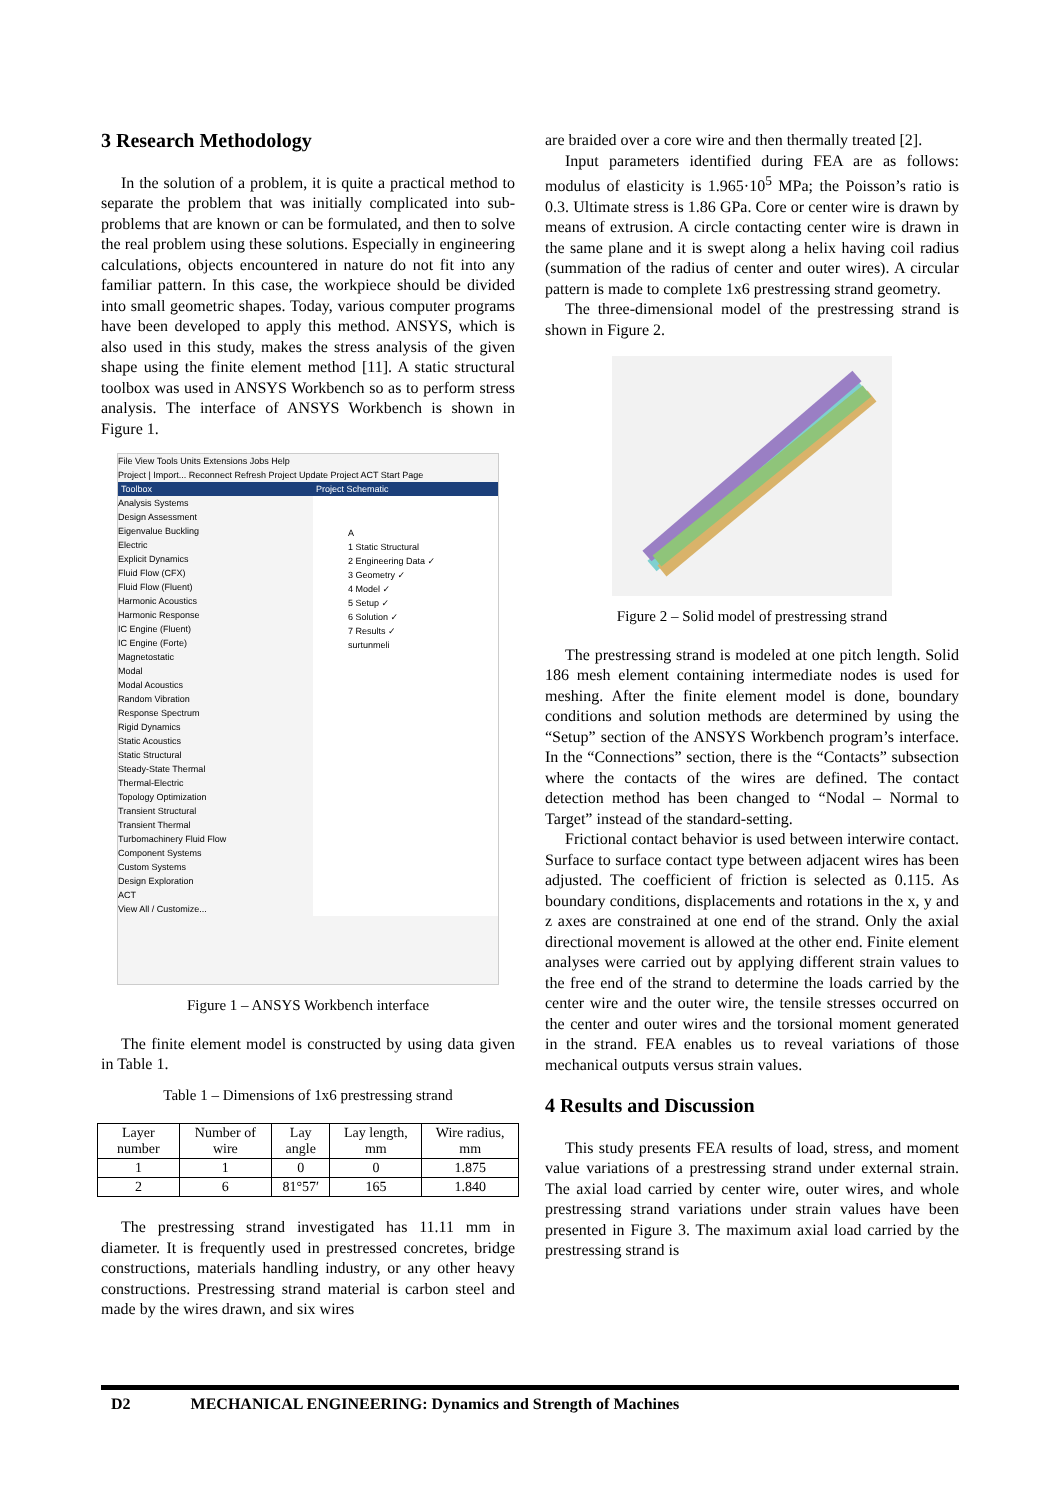3 Research Methodology
In the solution of a problem, it is quite a practical method to separate the problem that was initially complicated into sub-problems that are known or can be formulated, and then to solve the real problem using these solutions. Especially in engineering calculations, objects encountered in nature do not fit into any familiar pattern. In this case, the workpiece should be divided into small geometric shapes. Today, various computer programs have been developed to apply this method. ANSYS, which is also used in this study, makes the stress analysis of the given shape using the finite element method [11]. A static structural toolbox was used in ANSYS Workbench so as to perform stress analysis. The interface of ANSYS Workbench is shown in Figure 1.
File View Tools Units Extensions Jobs Help
Project | Import... Reconnect Refresh Project Update Project ACT Start Page
Toolbox
Analysis Systems
Design Assessment
Eigenvalue Buckling
Electric
Explicit Dynamics
Fluid Flow (CFX)
Fluid Flow (Fluent)
Harmonic Acoustics
Harmonic Response
IC Engine (Fluent)
IC Engine (Forte)
Magnetostatic
Modal
Modal Acoustics
Random Vibration
Response Spectrum
Rigid Dynamics
Static Acoustics
Static Structural
Steady-State Thermal
Thermal-Electric
Topology Optimization
Transient Structural
Transient Thermal
Turbomachinery Fluid Flow
Component Systems
Custom Systems
Design Exploration
ACT
View All / Customize...
Project Schematic
A
1 Static Structural
2 Engineering Data ✓
3 Geometry ✓
4 Model ✓
5 Setup ✓
6 Solution ✓
7 Results ✓
surtunmeli
Figure 1 – ANSYS Workbench interface
The finite element model is constructed by using data given in Table 1.
Table 1 – Dimensions of 1x6 prestressing strand
| Layer number | Number of wire | Lay angle | Lay length, mm | Wire radius, mm |
| --- | --- | --- | --- | --- |
| 1 | 1 | 0 | 0 | 1.875 |
| 2 | 6 | 81°57′ | 165 | 1.840 |
The prestressing strand investigated has 11.11 mm in diameter. It is frequently used in prestressed concretes, bridge constructions, materials handling industry, or any other heavy constructions. Prestressing strand material is carbon steel and made by the wires drawn, and six wires
are braided over a core wire and then thermally treated [2].
Input parameters identified during FEA are as follows: modulus of elasticity is 1.965·10<sup>5</sup> MPa; the Poisson’s ratio is 0.3. Ultimate stress is 1.86 GPa. Core or center wire is drawn by means of extrusion. A circle contacting center wire is drawn in the same plane and it is swept along a helix having coil radius (summation of the radius of center and outer wires). A circular pattern is made to complete 1x6 prestressing strand geometry.
The three-dimensional model of the prestressing strand is shown in Figure 2.
Figure 2 – Solid model of prestressing strand
The prestressing strand is modeled at one pitch length. Solid 186 mesh element containing intermediate nodes is used for meshing. After the finite element model is done, boundary conditions and solution methods are determined by using the “Setup” section of the ANSYS Workbench program’s interface. In the “Connections” section, there is the “Contacts” subsection where the contacts of the wires are defined. The contact detection method has been changed to “Nodal – Normal to Target” instead of the standard-setting.
Frictional contact behavior is used between interwire contact. Surface to surface contact type between adjacent wires has been adjusted. The coefficient of friction is selected as 0.115. As boundary conditions, displacements and rotations in the x, y and z axes are constrained at one end of the strand. Only the axial directional movement is allowed at the other end. Finite element analyses were carried out by applying different strain values to the free end of the strand to determine the loads carried by the center wire and the outer wire, the tensile stresses occurred on the center and outer wires and the torsional moment generated in the strand. FEA enables us to reveal variations of those mechanical outputs versus strain values.
4 Results and Discussion
This study presents FEA results of load, stress, and moment value variations of a prestressing strand under external strain. The axial load carried by center wire, outer wires, and whole prestressing strand variations under strain values have been presented in Figure 3. The maximum axial load carried by the prestressing strand is
D2 MECHANICAL ENGINEERING: Dynamics and Strength of Machines